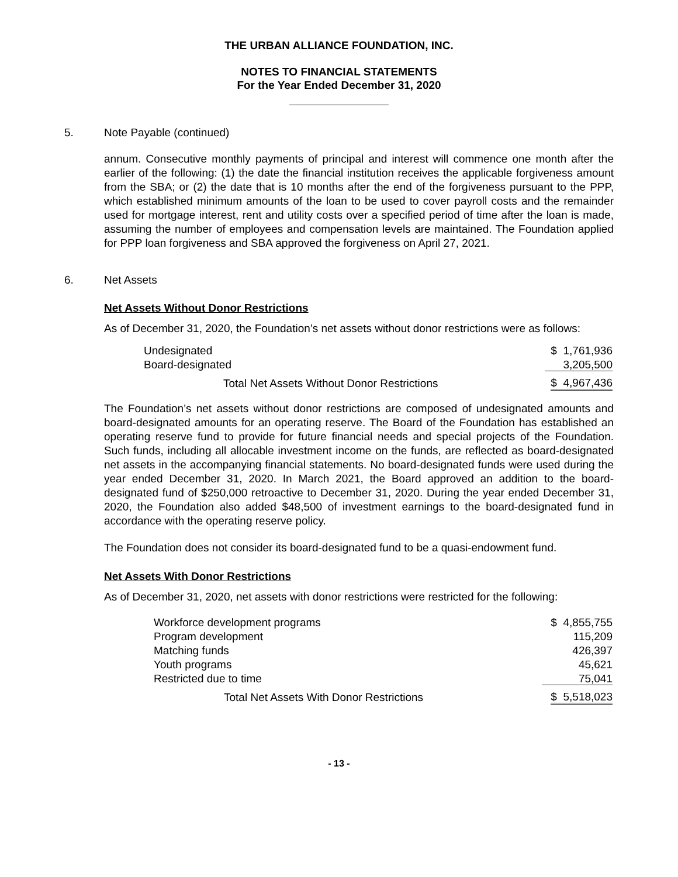THE URBAN ALLIANCE FOUNDATION, INC.
NOTES TO FINANCIAL STATEMENTS
For the Year Ended December 31, 2020
5. Note Payable (continued)
annum. Consecutive monthly payments of principal and interest will commence one month after the earlier of the following: (1) the date the financial institution receives the applicable forgiveness amount from the SBA; or (2) the date that is 10 months after the end of the forgiveness pursuant to the PPP, which established minimum amounts of the loan to be used to cover payroll costs and the remainder used for mortgage interest, rent and utility costs over a specified period of time after the loan is made, assuming the number of employees and compensation levels are maintained. The Foundation applied for PPP loan forgiveness and SBA approved the forgiveness on April 27, 2021.
6. Net Assets
Net Assets Without Donor Restrictions
As of December 31, 2020, the Foundation’s net assets without donor restrictions were as follows:
| Undesignated | $ 1,761,936 |
| Board-designated | 3,205,500 |
| Total Net Assets Without Donor Restrictions | $ 4,967,436 |
The Foundation’s net assets without donor restrictions are composed of undesignated amounts and board-designated amounts for an operating reserve. The Board of the Foundation has established an operating reserve fund to provide for future financial needs and special projects of the Foundation. Such funds, including all allocable investment income on the funds, are reflected as board-designated net assets in the accompanying financial statements. No board-designated funds were used during the year ended December 31, 2020. In March 2021, the Board approved an addition to the board-designated fund of $250,000 retroactive to December 31, 2020. During the year ended December 31, 2020, the Foundation also added $48,500 of investment earnings to the board-designated fund in accordance with the operating reserve policy.
The Foundation does not consider its board-designated fund to be a quasi-endowment fund.
Net Assets With Donor Restrictions
As of December 31, 2020, net assets with donor restrictions were restricted for the following:
| Workforce development programs | $ 4,855,755 |
| Program development | 115,209 |
| Matching funds | 426,397 |
| Youth programs | 45,621 |
| Restricted due to time | 75,041 |
| Total Net Assets With Donor Restrictions | $ 5,518,023 |
- 13 -